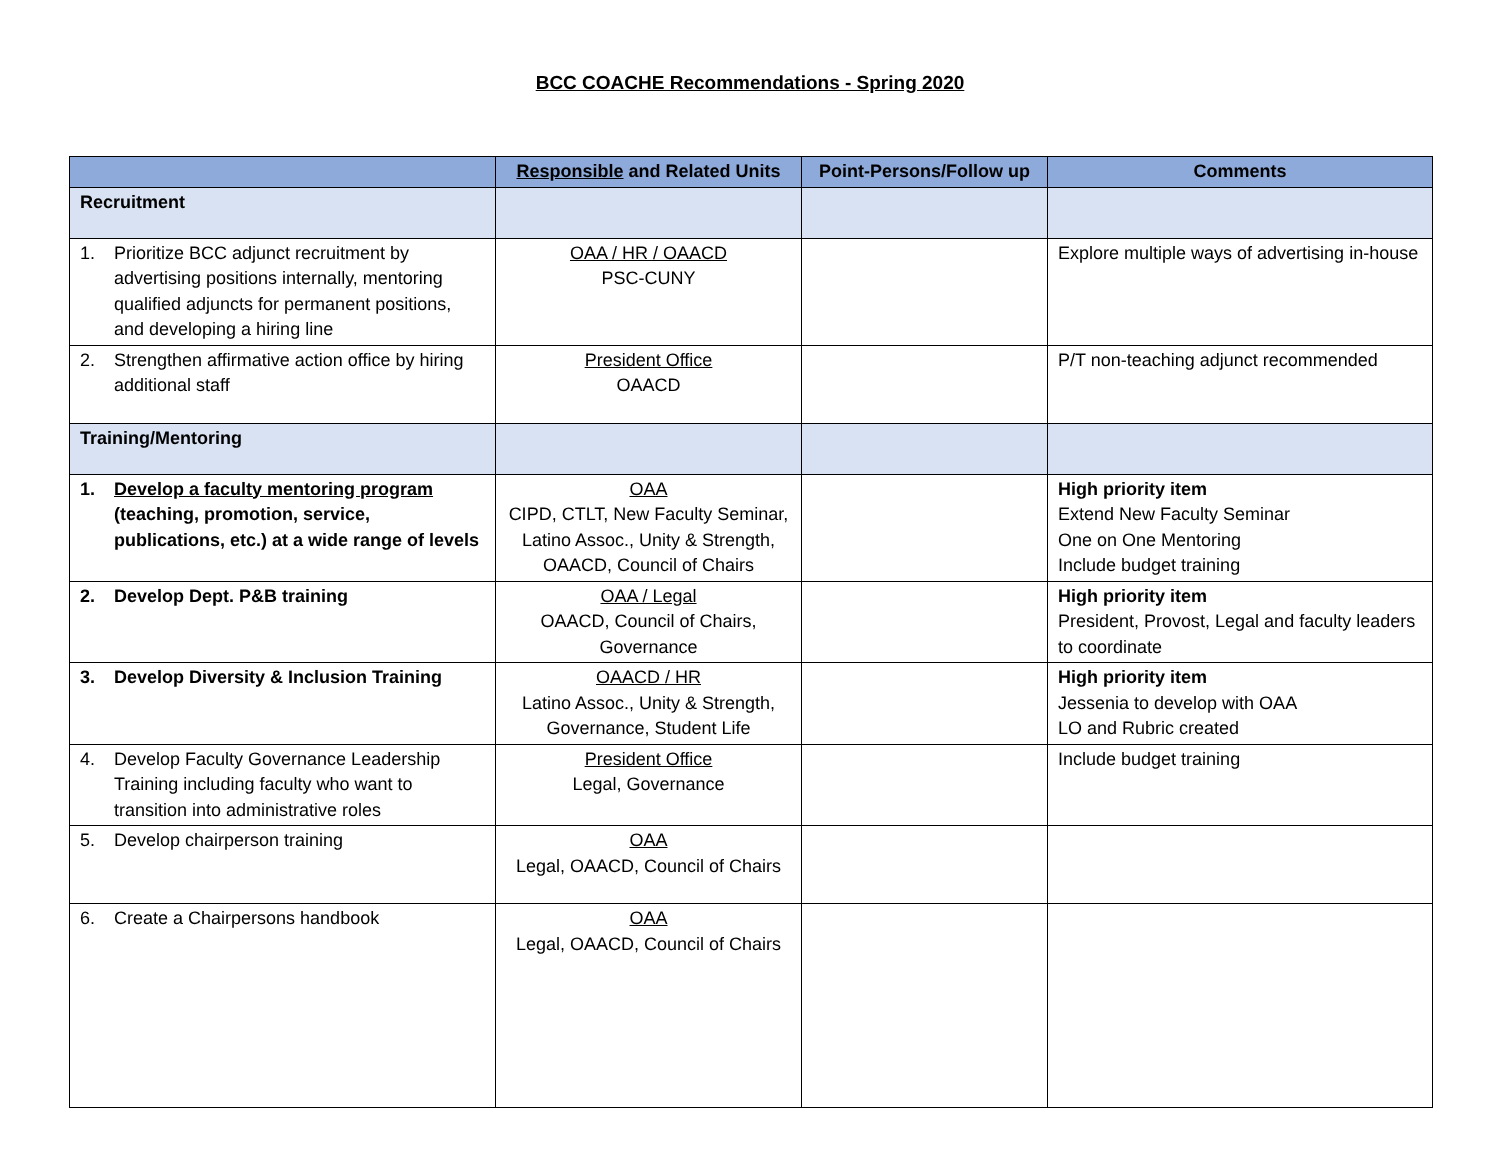BCC COACHE Recommendations - Spring 2020
| | Responsible and Related Units | Point-Persons/Follow up | Comments |
| --- | --- | --- | --- |
| Recruitment | | | |
| 1. Prioritize BCC adjunct recruitment by advertising positions internally, mentoring qualified adjuncts for permanent positions, and developing a hiring line | OAA / HR / OAACD PSC-CUNY | | Explore multiple ways of advertising in-house |
| 2. Strengthen affirmative action office by hiring additional staff | President Office OAACD | | P/T non-teaching adjunct recommended |
| Training/Mentoring | | | |
| 1. Develop a faculty mentoring program (teaching, promotion, service, publications, etc.) at a wide range of levels | OAA CIPD, CTLT, New Faculty Seminar, Latino Assoc., Unity & Strength, OAACD, Council of Chairs | | High priority item Extend New Faculty Seminar One on One Mentoring Include budget training |
| 2. Develop Dept. P&B training | OAA / Legal OAACD, Council of Chairs, Governance | | High priority item President, Provost, Legal and faculty leaders to coordinate |
| 3. Develop Diversity & Inclusion Training | OAACD / HR Latino Assoc., Unity & Strength, Governance, Student Life | | High priority item Jessenia to develop with OAA LO and Rubric created |
| 4. Develop Faculty Governance Leadership Training including faculty who want to transition into administrative roles | President Office Legal, Governance | | Include budget training |
| 5. Develop chairperson training | OAA Legal, OAACD, Council of Chairs | | |
| 6. Create a Chairpersons handbook | OAA Legal, OAACD, Council of Chairs | | |